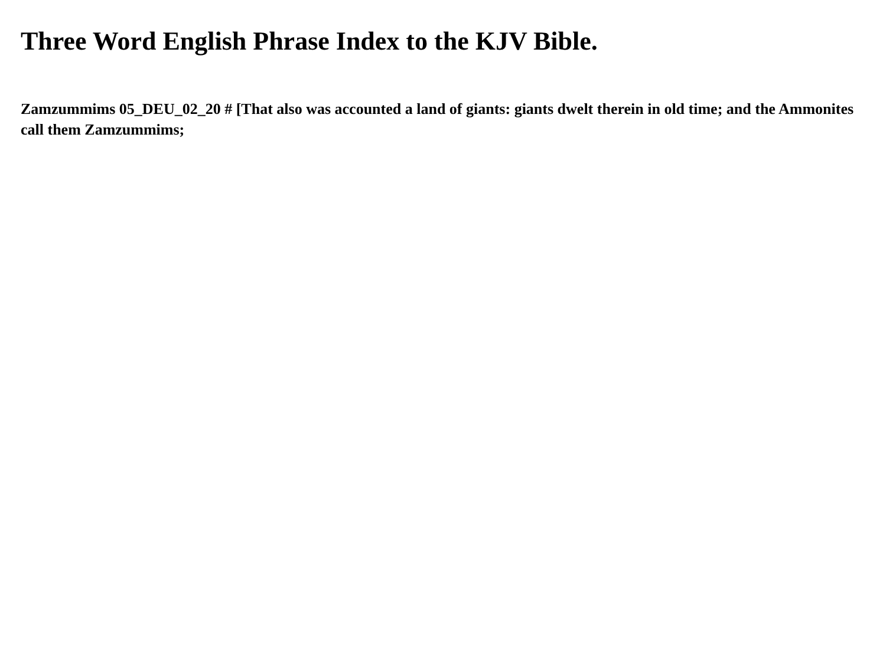Three Word English Phrase Index to the KJV Bible.
Zamzummims 05_DEU_02_20 # [That also was accounted a land of giants: giants dwelt therein in old time; and the Ammonites call them Zamzummims;